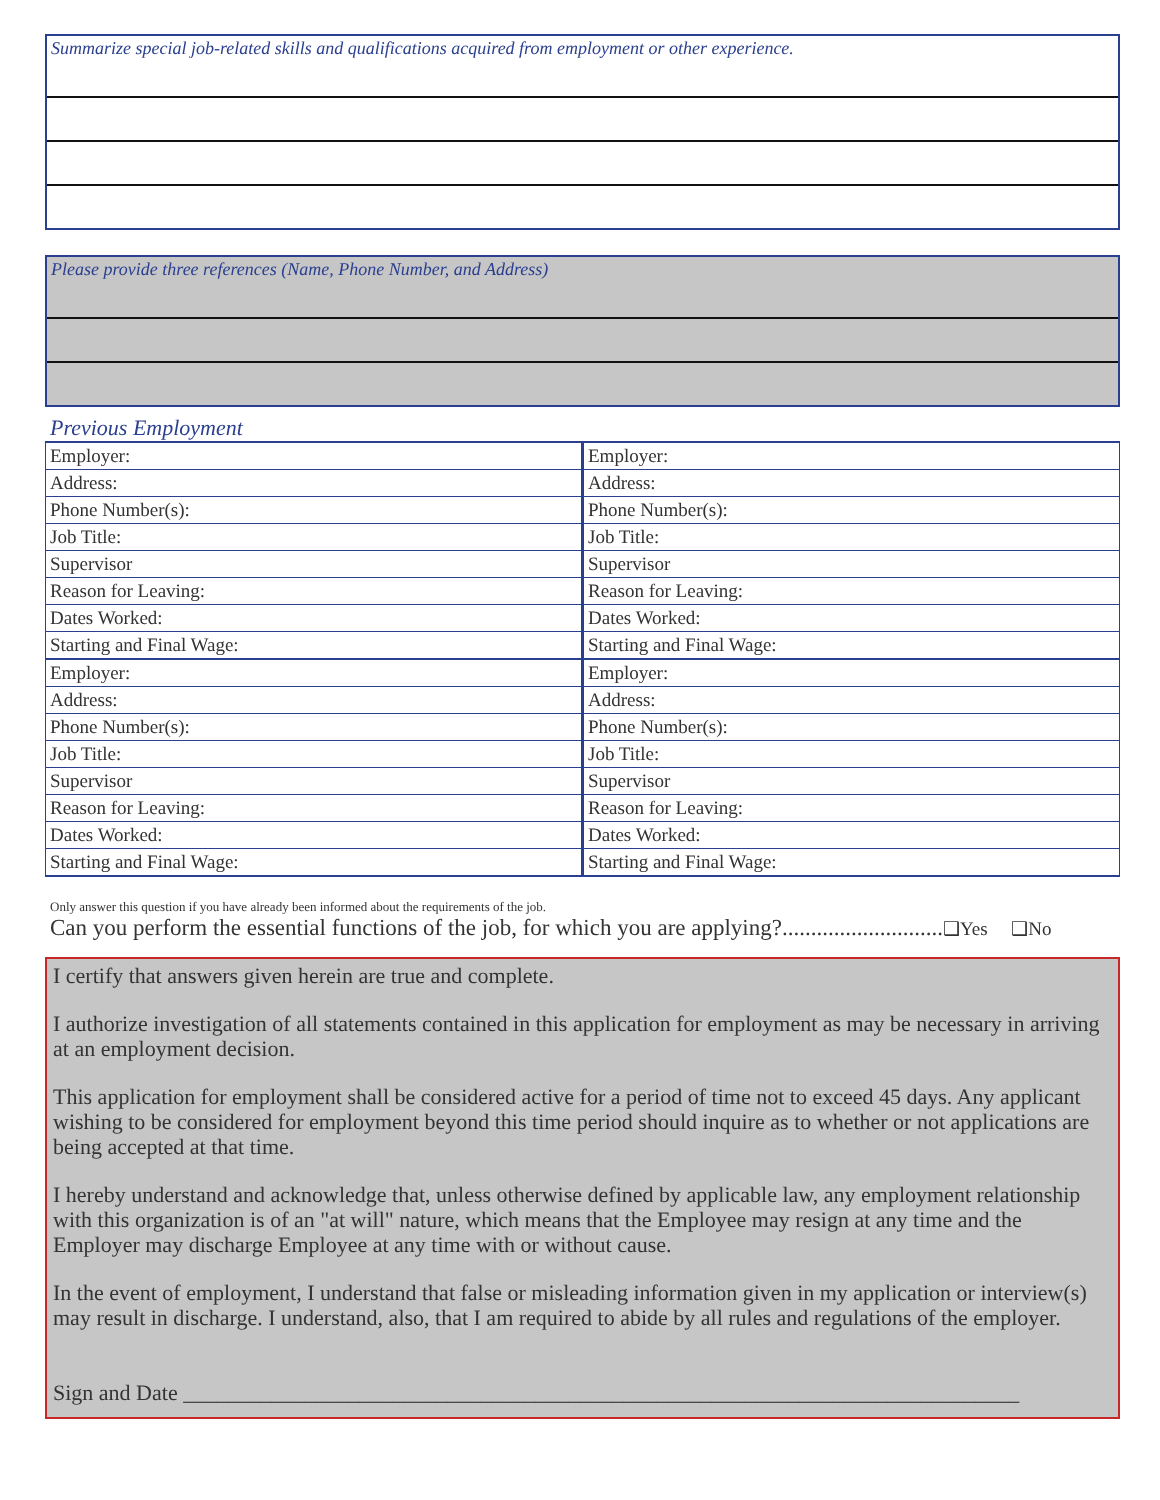Summarize special job-related skills and qualifications acquired from employment or other experience.
Please provide three references (Name, Phone Number, and Address)
Previous Employment
| Employer: | Employer: |
| Address: | Address: |
| Phone Number(s): | Phone Number(s): |
| Job Title: | Job Title: |
| Supervisor | Supervisor |
| Reason for Leaving: | Reason for Leaving: |
| Dates Worked: | Dates Worked: |
| Starting and Final Wage: | Starting and Final Wage: |
| Employer: | Employer: |
| Address: | Address: |
| Phone Number(s): | Phone Number(s): |
| Job Title: | Job Title: |
| Supervisor | Supervisor |
| Reason for Leaving: | Reason for Leaving: |
| Dates Worked: | Dates Worked: |
| Starting and Final Wage: | Starting and Final Wage: |
Only answer this question if you have already been informed about the requirements of the job.
Can you perform the essential functions of the job, for which you are applying?............................❑Yes ❑No
I certify that answers given herein are true and complete.
I authorize investigation of all statements contained in this application for employment as may be necessary in arriving at an employment decision.
This application for employment shall be considered active for a period of time not to exceed 45 days. Any applicant wishing to be considered for employment beyond this time period should inquire as to whether or not applications are being accepted at that time.
I hereby understand and acknowledge that, unless otherwise defined by applicable law, any employment relationship with this organization is of an "at will" nature, which means that the Employee may resign at any time and the Employer may discharge Employee at any time with or without cause.
In the event of employment, I understand that false or misleading information given in my application or interview(s) may result in discharge. I understand, also, that I am required to abide by all rules and regulations of the employer.
Sign and Date ____________________________________________________________________________